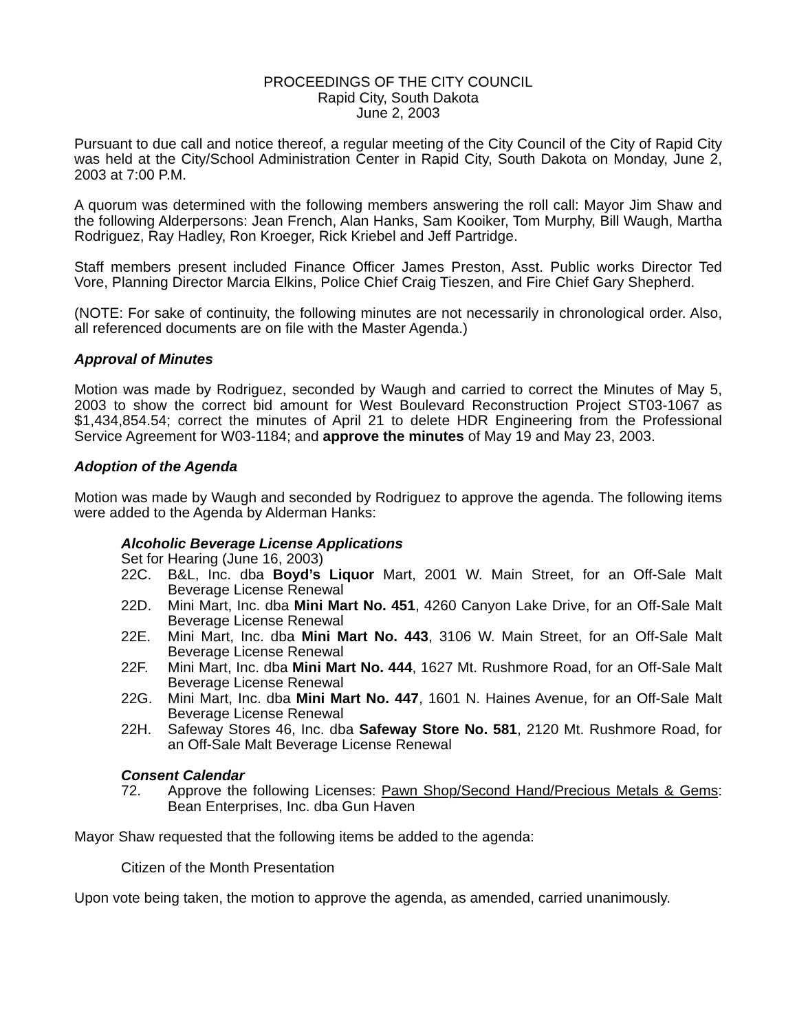PROCEEDINGS OF THE CITY COUNCIL
Rapid City, South Dakota
June 2, 2003
Pursuant to due call and notice thereof, a regular meeting of the City Council of the City of Rapid City was held at the City/School Administration Center in Rapid City, South Dakota on Monday, June 2, 2003 at 7:00 P.M.
A quorum was determined with the following members answering the roll call: Mayor Jim Shaw and the following Alderpersons: Jean French, Alan Hanks, Sam Kooiker, Tom Murphy, Bill Waugh, Martha Rodriguez, Ray Hadley, Ron Kroeger, Rick Kriebel and Jeff Partridge.
Staff members present included Finance Officer James Preston, Asst. Public works Director Ted Vore, Planning Director Marcia Elkins, Police Chief Craig Tieszen, and Fire Chief Gary Shepherd.
(NOTE: For sake of continuity, the following minutes are not necessarily in chronological order. Also, all referenced documents are on file with the Master Agenda.)
Approval of Minutes
Motion was made by Rodriguez, seconded by Waugh and carried to correct the Minutes of May 5, 2003 to show the correct bid amount for West Boulevard Reconstruction Project ST03-1067 as $1,434,854.54; correct the minutes of April 21 to delete HDR Engineering from the Professional Service Agreement for W03-1184; and approve the minutes of May 19 and May 23, 2003.
Adoption of the Agenda
Motion was made by Waugh and seconded by Rodriguez to approve the agenda. The following items were added to the Agenda by Alderman Hanks:
Alcoholic Beverage License Applications
Set for Hearing (June 16, 2003)
22C. B&L, Inc. dba Boyd’s Liquor Mart, 2001 W. Main Street, for an Off-Sale Malt Beverage License Renewal
22D. Mini Mart, Inc. dba Mini Mart No. 451, 4260 Canyon Lake Drive, for an Off-Sale Malt Beverage License Renewal
22E. Mini Mart, Inc. dba Mini Mart No. 443, 3106 W. Main Street, for an Off-Sale Malt Beverage License Renewal
22F. Mini Mart, Inc. dba Mini Mart No. 444, 1627 Mt. Rushmore Road, for an Off-Sale Malt Beverage License Renewal
22G. Mini Mart, Inc. dba Mini Mart No. 447, 1601 N. Haines Avenue, for an Off-Sale Malt Beverage License Renewal
22H. Safeway Stores 46, Inc. dba Safeway Store No. 581, 2120 Mt. Rushmore Road, for an Off-Sale Malt Beverage License Renewal
Consent Calendar
72. Approve the following Licenses: Pawn Shop/Second Hand/Precious Metals & Gems: Bean Enterprises, Inc. dba Gun Haven
Mayor Shaw requested that the following items be added to the agenda:
Citizen of the Month Presentation
Upon vote being taken, the motion to approve the agenda, as amended, carried unanimously.